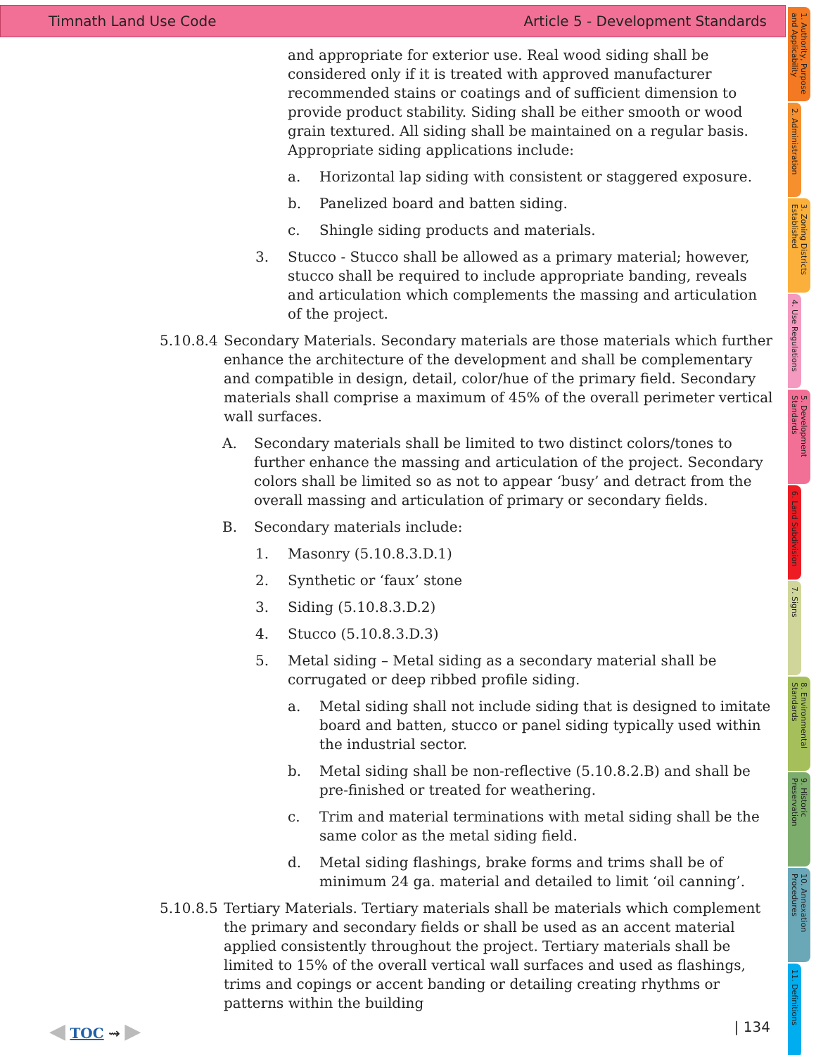Timnath Land Use Code Article 5 - Development Standards
1. Authority, Purpose and Applicability
2. Administration
3. Zoning Districts Established
4. Use Regulations
5. Development Standards
6. Land Subdivision
7. Signs
8. Environmental Standards
9. Historic Preservation
10. Annexation Procedures
11. Definitions
and appropriate for exterior use. Real wood siding shall be considered only if it is treated with approved manufacturer recommended stains or coatings and of sufficient dimension to provide product stability. Siding shall be either smooth or wood grain textured. All siding shall be maintained on a regular basis. Appropriate siding applications include:
a. Horizontal lap siding with consistent or staggered exposure.
b. Panelized board and batten siding.
c. Shingle siding products and materials.
3. Stucco - Stucco shall be allowed as a primary material; however, stucco shall be required to include appropriate banding, reveals and articulation which complements the massing and articulation of the project.
5.10.8.4 Secondary Materials. Secondary materials are those materials which further enhance the architecture of the development and shall be complementary and compatible in design, detail, color/hue of the primary field. Secondary materials shall comprise a maximum of 45% of the overall perimeter vertical wall surfaces.
A. Secondary materials shall be limited to two distinct colors/tones to further enhance the massing and articulation of the project. Secondary colors shall be limited so as not to appear ‘busy’ and detract from the overall massing and articulation of primary or secondary fields.
B. Secondary materials include:
1. Masonry (5.10.8.3.D.1)
2. Synthetic or ‘faux’ stone
3. Siding (5.10.8.3.D.2)
4. Stucco (5.10.8.3.D.3)
5. Metal siding – Metal siding as a secondary material shall be corrugated or deep ribbed profile siding.
a. Metal siding shall not include siding that is designed to imitate board and batten, stucco or panel siding typically used within the industrial sector.
b. Metal siding shall be non-reflective (5.10.8.2.B) and shall be pre-finished or treated for weathering.
c. Trim and material terminations with metal siding shall be the same color as the metal siding field.
d. Metal siding flashings, brake forms and trims shall be of minimum 24 ga. material and detailed to limit ‘oil canning’.
5.10.8.5 Tertiary Materials. Tertiary materials shall be materials which complement the primary and secondary fields or shall be used as an accent material applied consistently throughout the project. Tertiary materials shall be limited to 15% of the overall vertical wall surfaces and used as flashings, trims and copings or accent banding or detailing creating rhythms or patterns within the building
◀ TOC ⇝ ▶ | 134